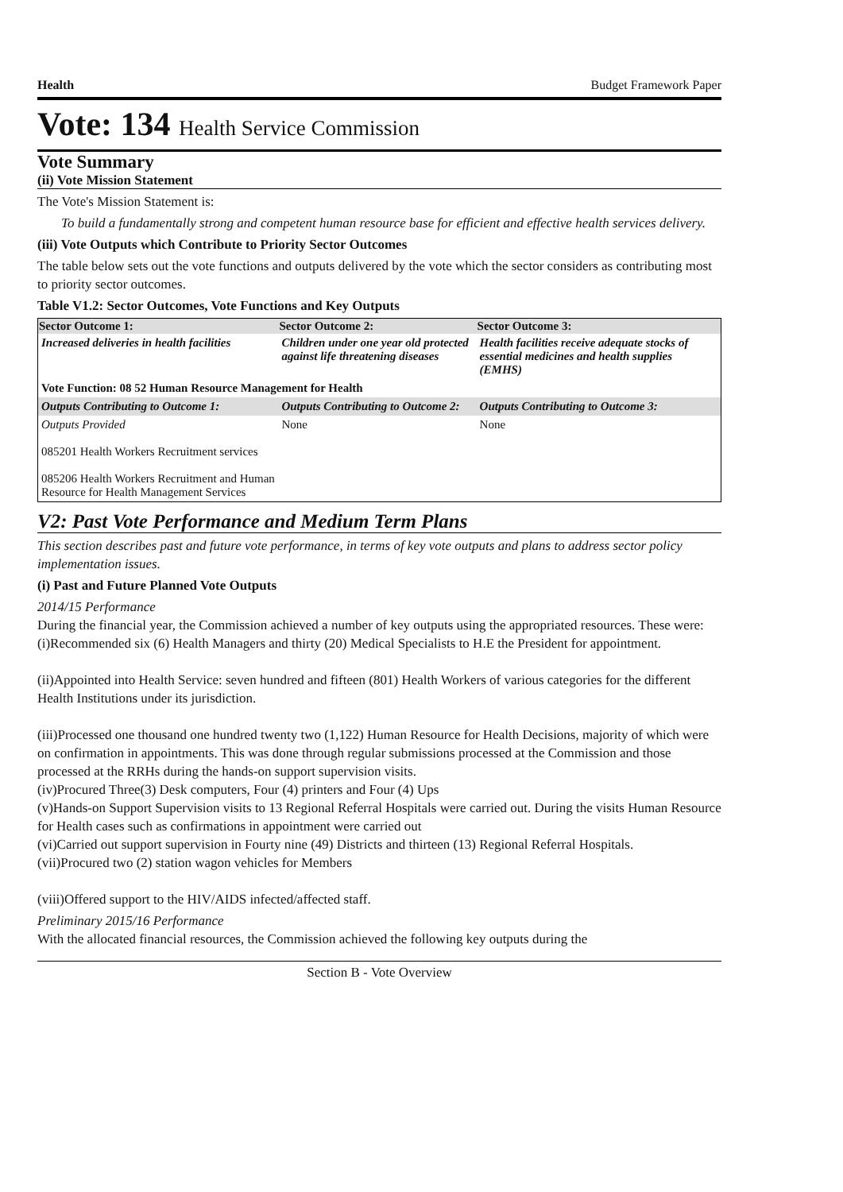Health Budget Framework Paper
Vote: 134 Health Service Commission
Vote Summary
(ii) Vote Mission Statement
The Vote's Mission Statement is:
To build a fundamentally strong and competent human resource base for efficient and effective health services delivery.
(iii) Vote Outputs which Contribute to Priority Sector Outcomes
The table below sets out the vote functions and outputs delivered by the vote which the sector considers as contributing most to priority sector outcomes.
Table V1.2: Sector Outcomes, Vote Functions and Key Outputs
| Sector Outcome 1: | Sector Outcome 2: | Sector Outcome 3: |
| --- | --- | --- |
| Increased deliveries in health facilities | Children under one year old protected against life threatening diseases | Health facilities receive adequate stocks of essential medicines and health supplies (EMHS) |
| Vote Function: 08 52 Human Resource Management for Health | | |
| Outputs Contributing to Outcome 1: | Outputs Contributing to Outcome 2: | Outputs Contributing to Outcome 3: |
| Outputs Provided 085201 Health Workers Recruitment services 085206 Health Workers Recruitment and Human Resource for Health Management Services | None | None |
V2: Past Vote Performance and Medium Term Plans
This section describes past and future vote performance, in terms of key vote outputs and plans to address sector policy implementation issues.
(i) Past and Future Planned Vote Outputs
2014/15 Performance
During the financial year, the Commission achieved a number of key outputs using the appropriated resources. These were:
(i)Recommended six (6) Health Managers and thirty (20) Medical Specialists to H.E the President for appointment.
(ii)Appointed into Health Service: seven hundred and fifteen (801) Health Workers of various categories for the different Health Institutions under its jurisdiction.
(iii)Processed one thousand one hundred twenty two (1,122) Human Resource for Health Decisions, majority of which were on confirmation in appointments. This was done through regular submissions processed at the Commission and those processed at the RRHs during the hands-on support supervision visits.
(iv)Procured Three(3) Desk computers, Four (4) printers and Four (4) Ups
(v)Hands-on Support Supervision visits to 13 Regional Referral Hospitals were carried out. During the visits Human Resource for Health cases such as confirmations in appointment were carried out
(vi)Carried out support supervision in Fourty nine (49) Districts and thirteen (13) Regional Referral Hospitals.
(vii)Procured two (2) station wagon vehicles for Members
(viii)Offered support to the HIV/AIDS infected/affected staff.
Preliminary 2015/16 Performance
With the allocated financial resources, the Commission achieved the following key outputs during the
Section B - Vote Overview